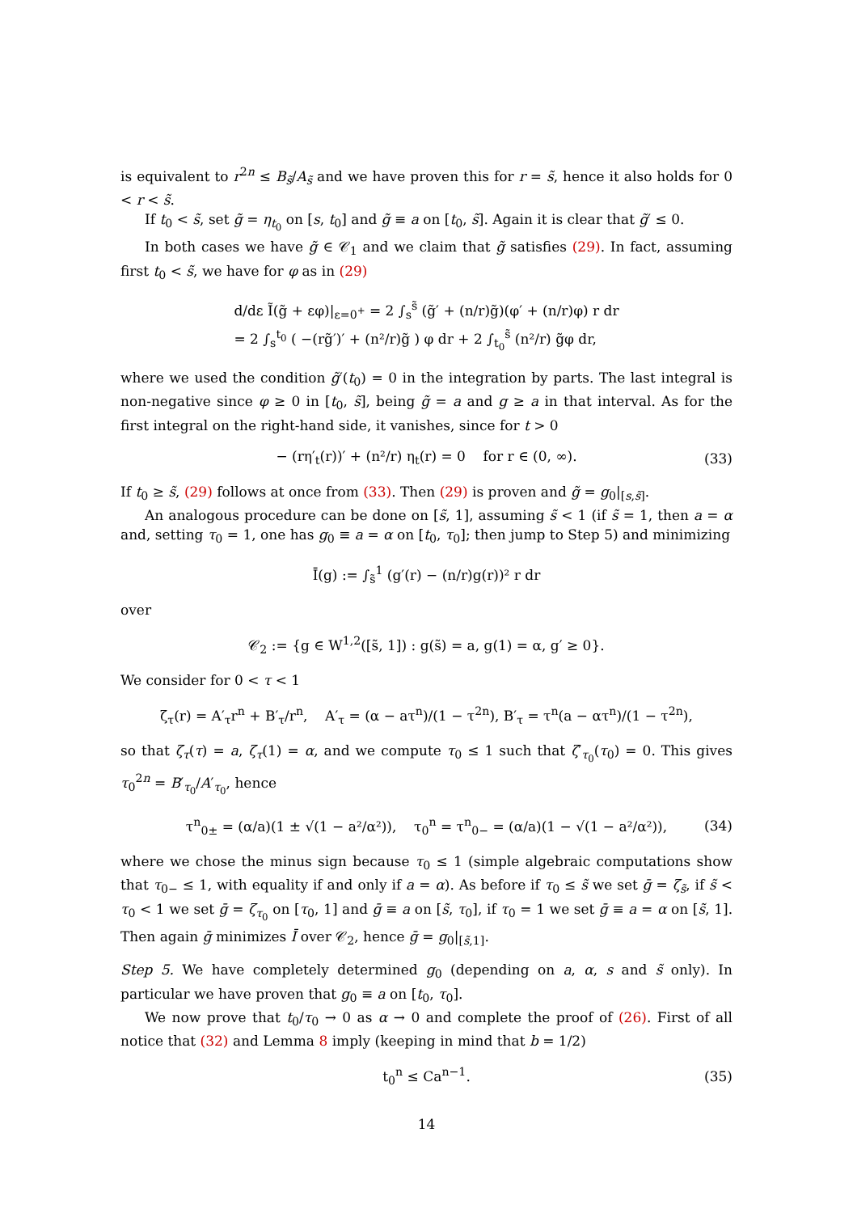is equivalent to r<sup>2n</sup> ≤ B<sub>s̃</sub>/A<sub>s̃</sub> and we have proven this for r = s̃, hence it also holds for 0 < r < s̃.
If t<sub>0</sub> < s̃, set g̃ = η<sub>t<sub>0</sub></sub> on [s, t<sub>0</sub>] and g̃ ≡ a on [t<sub>0</sub>, s̃]. Again it is clear that g̃′ ≤ 0.
In both cases we have g̃ ∈ 𝒞<sub>1</sub> and we claim that g̃ satisfies (29). In fact, assuming first t<sub>0</sub> < s̃, we have for φ as in (29)
d/dε Ĩ(g̃ + εφ)|<sub>ε=0<sup>+</sup></sub> = 2 ∫<sub>s</sub><sup>s̃</sup> (g̃′ + (n/r)g̃)(φ′ + (n/r)φ) r dr
= 2 ∫<sub>s</sub><sup>t<sub>0</sub></sup> ( −(rg̃′)′ + (n²/r)g̃ ) φ dr + 2 ∫<sub>t<sub>0</sub></sub><sup>s̃</sup> (n²/r) g̃φ dr,
where we used the condition g̃′(t<sub>0</sub>) = 0 in the integration by parts. The last integral is non-negative since φ ≥ 0 in [t<sub>0</sub>, s̃], being g̃ = a and g ≥ a in that interval. As for the first integral on the right-hand side, it vanishes, since for t > 0
− (rη′<sub>t</sub>(r))′ + (n²/r) η<sub>t</sub>(r) = 0 for r ∈ (0, ∞).
(33)
If t<sub>0</sub> ≥ s̃, (29) follows at once from (33). Then (29) is proven and g̃ = g<sub>0</sub>|<sub>[s,s̃]</sub>.
An analogous procedure can be done on [s̃, 1], assuming s̃ < 1 (if s̃ = 1, then a = α and, setting τ<sub>0</sub> = 1, one has g<sub>0</sub> ≡ a = α on [t<sub>0</sub>, τ<sub>0</sub>]; then jump to Step 5) and minimizing
Ī(g) := ∫<sub>s̃</sub><sup>1</sup> (g′(r) − (n/r)g(r))² r dr
over
𝒞<sub>2</sub> := {g ∈ W<sup>1,2</sup>([s̃, 1]) : g(s̃) = a, g(1) = α, g′ ≥ 0}.
We consider for 0 < τ < 1
ζ<sub>τ</sub>(r) = A′<sub>τ</sub>r<sup>n</sup> + B′<sub>τ</sub>/r<sup>n</sup>, A′<sub>τ</sub> = (α − aτ<sup>n</sup>)/(1 − τ<sup>2n</sup>), B′<sub>τ</sub> = τ<sup>n</sup>(a − ατ<sup>n</sup>)/(1 − τ<sup>2n</sup>),
so that ζ<sub>τ</sub>(τ) = a, ζ<sub>τ</sub>(1) = α, and we compute τ<sub>0</sub> ≤ 1 such that ζ′<sub>τ<sub>0</sub></sub>(τ<sub>0</sub>) = 0. This gives τ<sub>0</sub><sup>2n</sup> = B′<sub>τ<sub>0</sub></sub>/A′<sub>τ<sub>0</sub></sub>, hence
τ<sup>n</sup><sub>0±</sub> = (α/a)(1 ± √(1 − a²/α²)), τ<sub>0</sub><sup>n</sup> = τ<sup>n</sup><sub>0−</sub> = (α/a)(1 − √(1 − a²/α²)),
(34)
where we chose the minus sign because τ<sub>0</sub> ≤ 1 (simple algebraic computations show that τ<sub>0−</sub> ≤ 1, with equality if and only if a = α). As before if τ<sub>0</sub> ≤ s̃ we set ḡ = ζ<sub>s̃</sub>, if s̃ < τ<sub>0</sub> < 1 we set ḡ = ζ<sub>τ<sub>0</sub></sub> on [τ<sub>0</sub>, 1] and ḡ ≡ a on [s̃, τ<sub>0</sub>], if τ<sub>0</sub> = 1 we set ḡ ≡ a = α on [s̃, 1]. Then again ḡ minimizes Ī over 𝒞<sub>2</sub>, hence ḡ = g<sub>0</sub>|<sub>[s̃,1]</sub>.
Step 5. We have completely determined g<sub>0</sub> (depending on a, α, s and s̃ only). In particular we have proven that g<sub>0</sub> ≡ a on [t<sub>0</sub>, τ<sub>0</sub>].
We now prove that t<sub>0</sub>/τ<sub>0</sub> → 0 as α → 0 and complete the proof of (26). First of all notice that (32) and Lemma 8 imply (keeping in mind that b = 1/2)
t<sub>0</sub><sup>n</sup> ≤ Ca<sup>n−1</sup>.
(35)
14